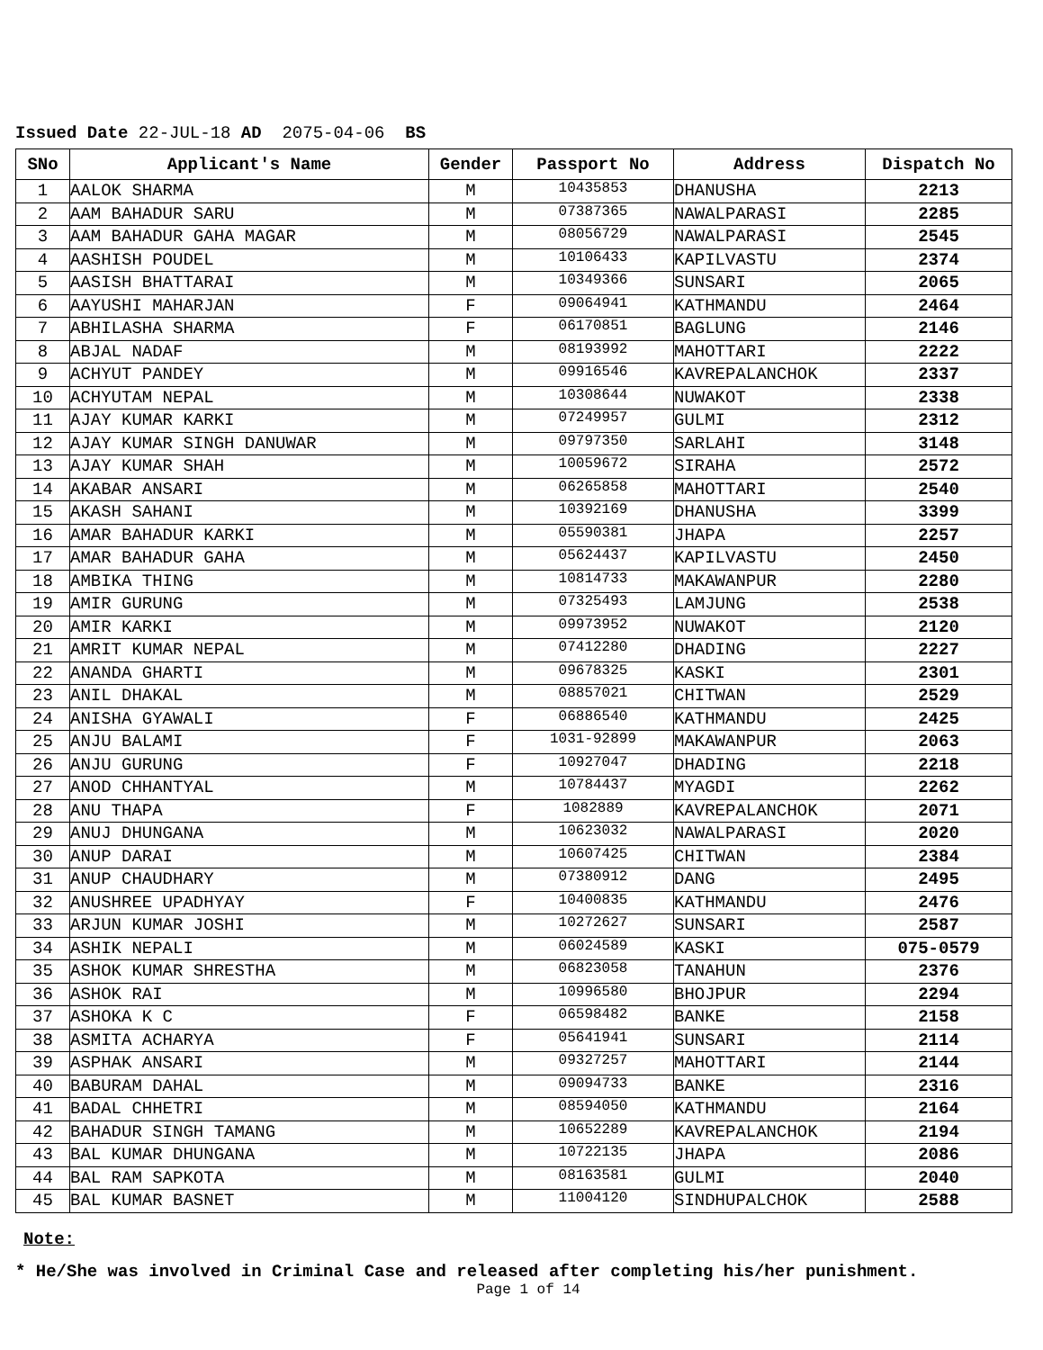Issued Date 22-JUL-18 AD 2075-04-06 BS
| SNo | Applicant's Name | Gender | Passport No | Address | Dispatch No |
| --- | --- | --- | --- | --- | --- |
| 1 | AALOK SHARMA | M | 10435853 | DHANUSHA | 2213 |
| 2 | AAM BAHADUR SARU | M | 07387365 | NAWALPARASI | 2285 |
| 3 | AAM BAHADUR GAHA MAGAR | M | 08056729 | NAWALPARASI | 2545 |
| 4 | AASHISH POUDEL | M | 10106433 | KAPILVASTU | 2374 |
| 5 | AASISH BHATTARAI | M | 10349366 | SUNSARI | 2065 |
| 6 | AAYUSHI MAHARJAN | F | 09064941 | KATHMANDU | 2464 |
| 7 | ABHILASHA SHARMA | F | 06170851 | BAGLUNG | 2146 |
| 8 | ABJAL NADAF | M | 08193992 | MAHOTTARI | 2222 |
| 9 | ACHYUT PANDEY | M | 09916546 | KAVREPALANCHOK | 2337 |
| 10 | ACHYUTAM NEPAL | M | 10308644 | NUWAKOT | 2338 |
| 11 | AJAY KUMAR KARKI | M | 07249957 | GULMI | 2312 |
| 12 | AJAY KUMAR SINGH DANUWAR | M | 09797350 | SARLAHI | 3148 |
| 13 | AJAY KUMAR SHAH | M | 10059672 | SIRAHA | 2572 |
| 14 | AKABAR ANSARI | M | 06265858 | MAHOTTARI | 2540 |
| 15 | AKASH SAHANI | M | 10392169 | DHANUSHA | 3399 |
| 16 | AMAR BAHADUR KARKI | M | 05590381 | JHAPA | 2257 |
| 17 | AMAR BAHADUR GAHA | M | 05624437 | KAPILVASTU | 2450 |
| 18 | AMBIKA THING | M | 10814733 | MAKAWANPUR | 2280 |
| 19 | AMIR GURUNG | M | 07325493 | LAMJUNG | 2538 |
| 20 | AMIR KARKI | M | 09973952 | NUWAKOT | 2120 |
| 21 | AMRIT KUMAR NEPAL | M | 07412280 | DHADING | 2227 |
| 22 | ANANDA GHARTI | M | 09678325 | KASKI | 2301 |
| 23 | ANIL DHAKAL | M | 08857021 | CHITWAN | 2529 |
| 24 | ANISHA GYAWALI | F | 06886540 | KATHMANDU | 2425 |
| 25 | ANJU BALAMI | F | 1031-92899 | MAKAWANPUR | 2063 |
| 26 | ANJU GURUNG | F | 10927047 | DHADING | 2218 |
| 27 | ANOD CHHANTYAL | M | 10784437 | MYAGDI | 2262 |
| 28 | ANU THAPA | F | 1082889 | KAVREPALANCHOK | 2071 |
| 29 | ANUJ DHUNGANA | M | 10623032 | NAWALPARASI | 2020 |
| 30 | ANUP DARAI | M | 10607425 | CHITWAN | 2384 |
| 31 | ANUP CHAUDHARY | M | 07380912 | DANG | 2495 |
| 32 | ANUSHREE UPADHYAY | F | 10400835 | KATHMANDU | 2476 |
| 33 | ARJUN KUMAR JOSHI | M | 10272627 | SUNSARI | 2587 |
| 34 | ASHIK NEPALI | M | 06024589 | KASKI | 075-0579 |
| 35 | ASHOK KUMAR SHRESTHA | M | 06823058 | TANAHUN | 2376 |
| 36 | ASHOK RAI | M | 10996580 | BHOJPUR | 2294 |
| 37 | ASHOKA K C | F | 06598482 | BANKE | 2158 |
| 38 | ASMITA ACHARYA | F | 05641941 | SUNSARI | 2114 |
| 39 | ASPHAK ANSARI | M | 09327257 | MAHOTTARI | 2144 |
| 40 | BABURAM DAHAL | M | 09094733 | BANKE | 2316 |
| 41 | BADAL CHHETRI | M | 08594050 | KATHMANDU | 2164 |
| 42 | BAHADUR SINGH TAMANG | M | 10652289 | KAVREPALANCHOK | 2194 |
| 43 | BAL KUMAR DHUNGANA | M | 10722135 | JHAPA | 2086 |
| 44 | BAL RAM SAPKOTA | M | 08163581 | GULMI | 2040 |
| 45 | BAL KUMAR BASNET | M | 11004120 | SINDHUPALCHOK | 2588 |
Note:
* He/She was involved in Criminal Case and released after completing his/her punishment.
Page 1 of 14